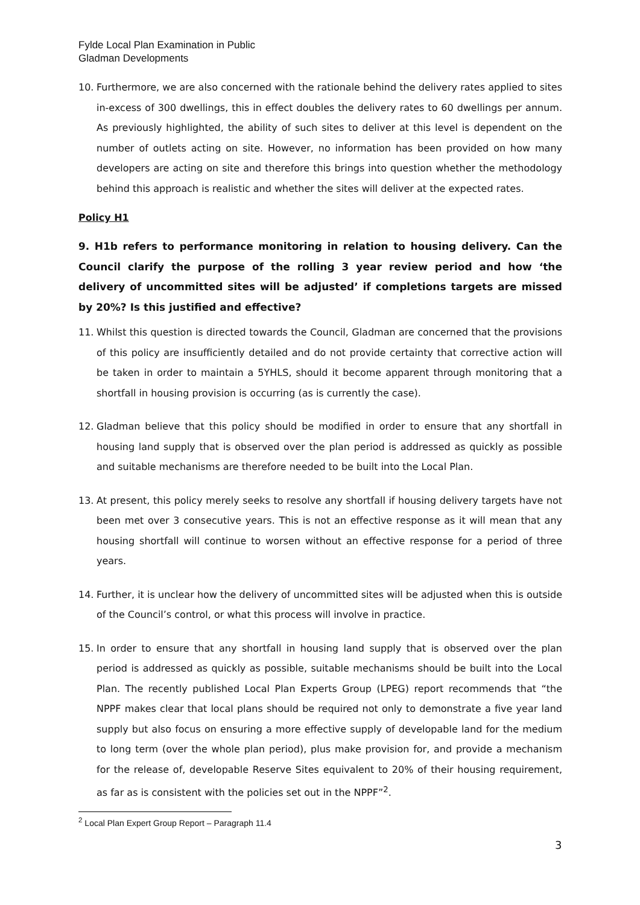Fylde Local Plan Examination in Public
Gladman Developments
10. Furthermore, we are also concerned with the rationale behind the delivery rates applied to sites in-excess of 300 dwellings, this in effect doubles the delivery rates to 60 dwellings per annum. As previously highlighted, the ability of such sites to deliver at this level is dependent on the number of outlets acting on site. However, no information has been provided on how many developers are acting on site and therefore this brings into question whether the methodology behind this approach is realistic and whether the sites will deliver at the expected rates.
Policy H1
9. H1b refers to performance monitoring in relation to housing delivery. Can the Council clarify the purpose of the rolling 3 year review period and how ‘the delivery of uncommitted sites will be adjusted’ if completions targets are missed by 20%? Is this justified and effective?
11. Whilst this question is directed towards the Council, Gladman are concerned that the provisions of this policy are insufficiently detailed and do not provide certainty that corrective action will be taken in order to maintain a 5YHLS, should it become apparent through monitoring that a shortfall in housing provision is occurring (as is currently the case).
12. Gladman believe that this policy should be modified in order to ensure that any shortfall in housing land supply that is observed over the plan period is addressed as quickly as possible and suitable mechanisms are therefore needed to be built into the Local Plan.
13. At present, this policy merely seeks to resolve any shortfall if housing delivery targets have not been met over 3 consecutive years. This is not an effective response as it will mean that any housing shortfall will continue to worsen without an effective response for a period of three years.
14. Further, it is unclear how the delivery of uncommitted sites will be adjusted when this is outside of the Council’s control, or what this process will involve in practice.
15. In order to ensure that any shortfall in housing land supply that is observed over the plan period is addressed as quickly as possible, suitable mechanisms should be built into the Local Plan. The recently published Local Plan Experts Group (LPEG) report recommends that “the NPPF makes clear that local plans should be required not only to demonstrate a five year land supply but also focus on ensuring a more effective supply of developable land for the medium to long term (over the whole plan period), plus make provision for, and provide a mechanism for the release of, developable Reserve Sites equivalent to 20% of their housing requirement, as far as is consistent with the policies set out in the NPPF”<sup>2</sup>.
<sup>2</sup> Local Plan Expert Group Report – Paragraph 11.4
3